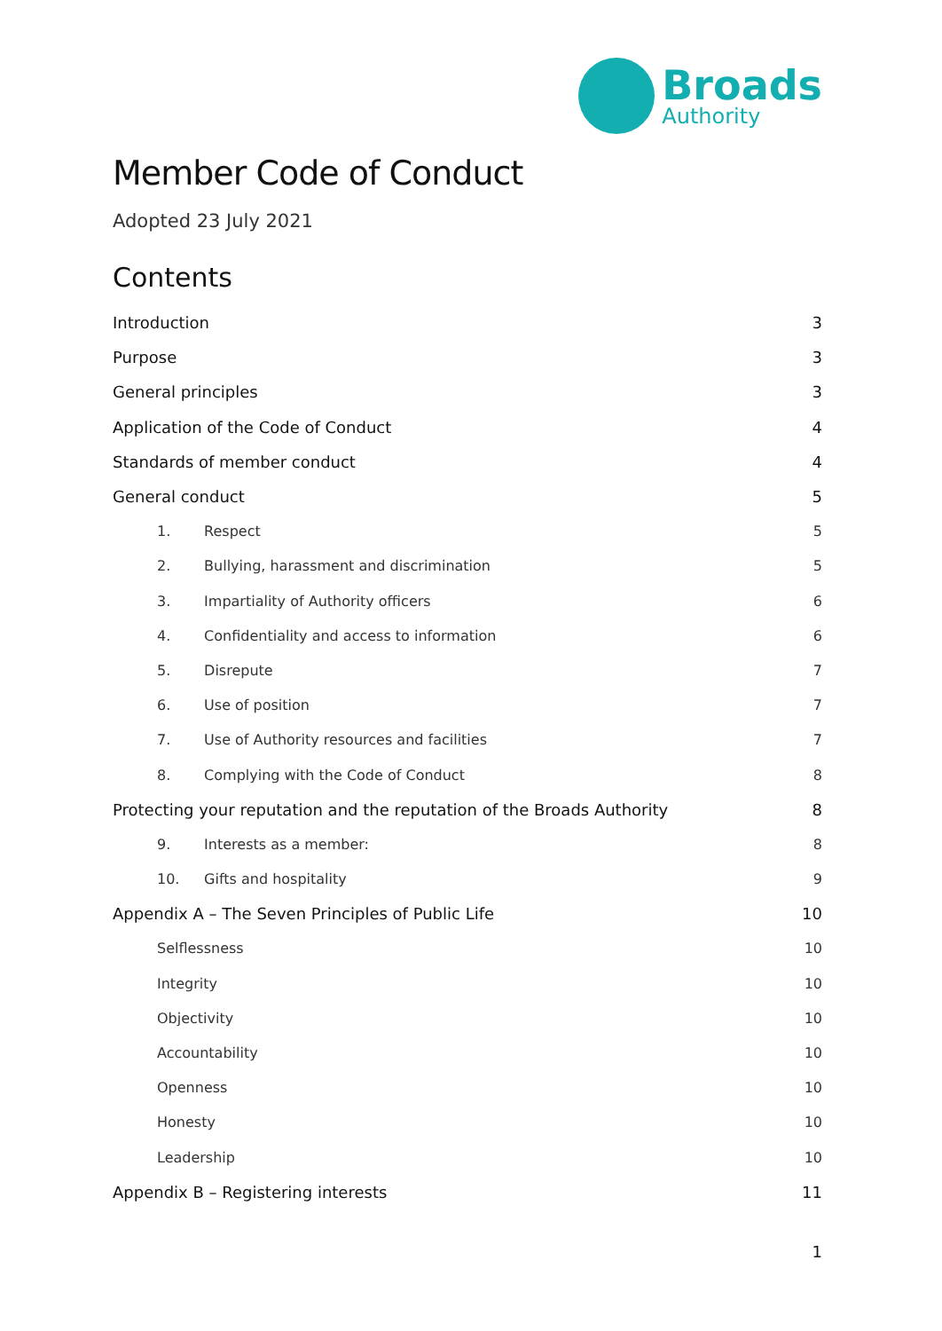Broads
Authority
Member Code of Conduct
Adopted 23 July 2021
Contents
Introduction 3
Purpose 3
General principles 3
Application of the Code of Conduct 4
Standards of member conduct 4
General conduct 5
1. Respect 5
2. Bullying, harassment and discrimination 5
3. Impartiality of Authority officers 6
4. Confidentiality and access to information 6
5. Disrepute 7
6. Use of position 7
7. Use of Authority resources and facilities 7
8. Complying with the Code of Conduct 8
Protecting your reputation and the reputation of the Broads Authority 8
9. Interests as a member: 8
10. Gifts and hospitality 9
Appendix A – The Seven Principles of Public Life 10
Selflessness 10
Integrity 10
Objectivity 10
Accountability 10
Openness 10
Honesty 10
Leadership 10
Appendix B – Registering interests 11
1